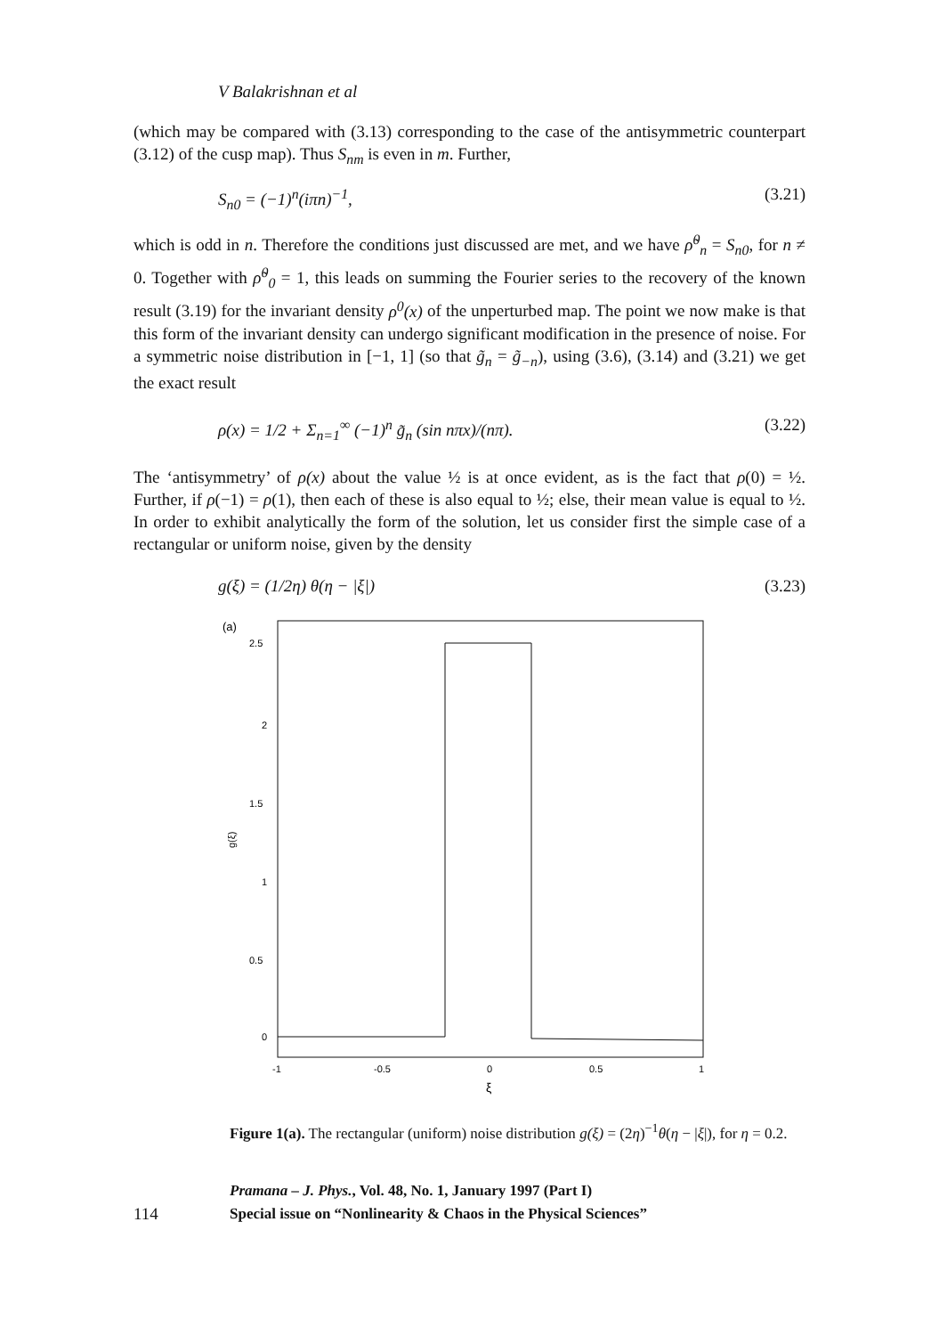V Balakrishnan et al
(which may be compared with (3.13) corresponding to the case of the antisymmetric counterpart (3.12) of the cusp map). Thus S<sub>nm</sub> is even in m. Further,
S<sub>n0</sub> = (−1)<sup>n</sup>(iπn)<sup>−1</sup>, (3.21)
which is odd in n. Therefore the conditions just discussed are met, and we have ρ̃<sup>0</sup><sub>n</sub> = S<sub>n0</sub>, for n ≠ 0. Together with ρ̃<sup>0</sup><sub>0</sub> = 1, this leads on summing the Fourier series to the recovery of the known result (3.19) for the invariant density ρ<sup>0</sup>(x) of the unperturbed map. The point we now make is that this form of the invariant density can undergo significant modification in the presence of noise. For a symmetric noise distribution in [−1, 1] (so that g̃<sub>n</sub> = g̃<sub>−n</sub>), using (3.6), (3.14) and (3.21) we get the exact result
ρ(x) = 1/2 + Σ<sub>n=1</sub><sup>∞</sup> (−1)<sup>n</sup> g̃<sub>n</sub> (sin nπx)/(nπ). (3.22)
The ‘antisymmetry’ of ρ(x) about the value ½ is at once evident, as is the fact that ρ(0) = ½. Further, if ρ(−1) = ρ(1), then each of these is also equal to ½; else, their mean value is equal to ½. In order to exhibit analytically the form of the solution, let us consider first the simple case of a rectangular or uniform noise, given by the density
g(ξ) = (1/2η) θ(η − |ξ|) (3.23)
(a)
2.5
2
1.5
1
0.5
0
g(ξ)
-1
-0.5
0
0.5
1
ξ
Figure 1(a). The rectangular (uniform) noise distribution g(ξ) = (2η)<sup>−1</sup>θ(η − |ξ|), for η = 0.2.
114
Pramana – J. Phys., Vol. 48, No. 1, January 1997 (Part I)
Special issue on “Nonlinearity & Chaos in the Physical Sciences”